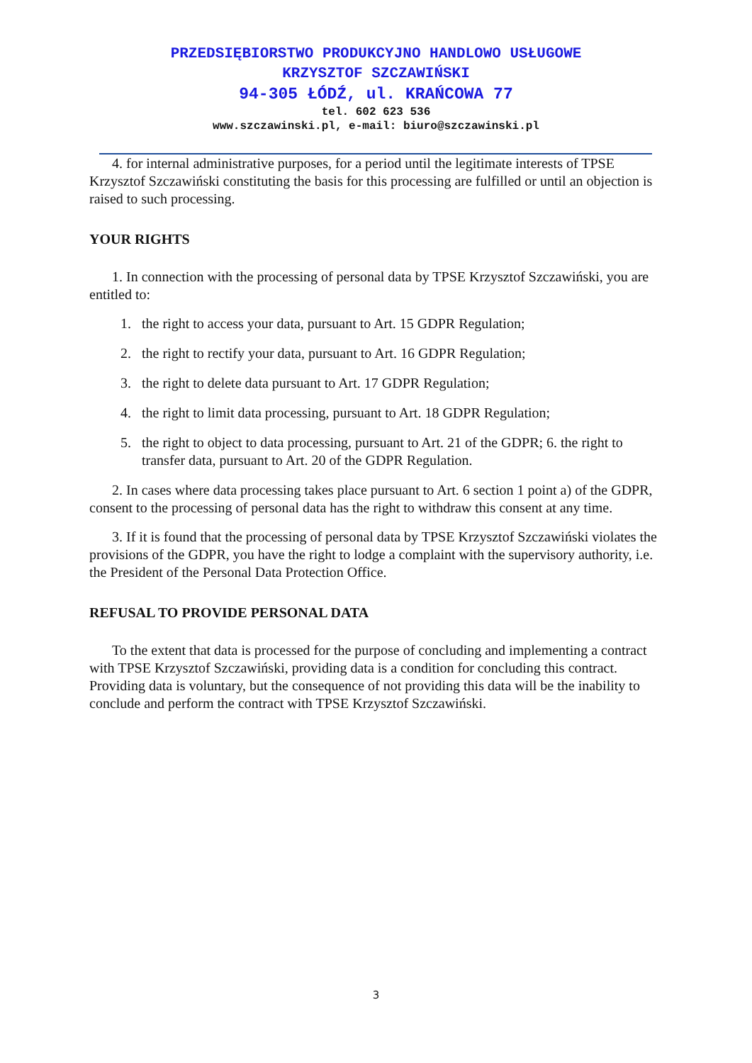PRZEDSIĘBIORSTWO PRODUKCYJNO HANDLOWO USŁUGOWE
KRZYSZTOF SZCZAWIŃSKI
94-305 ŁÓDŹ, ul. KRAŃCOWA 77
tel. 602 623 536
www.szczawinski.pl, e-mail: biuro@szczawinski.pl
4. for internal administrative purposes, for a period until the legitimate interests of TPSE Krzysztof Szczawiński constituting the basis for this processing are fulfilled or until an objection is raised to such processing.
YOUR RIGHTS
1. In connection with the processing of personal data by TPSE Krzysztof Szczawiński, you are entitled to:
1. the right to access your data, pursuant to Art. 15 GDPR Regulation;
2. the right to rectify your data, pursuant to Art. 16 GDPR Regulation;
3. the right to delete data pursuant to Art. 17 GDPR Regulation;
4. the right to limit data processing, pursuant to Art. 18 GDPR Regulation;
5. the right to object to data processing, pursuant to Art. 21 of the GDPR; 6. the right to transfer data, pursuant to Art. 20 of the GDPR Regulation.
2. In cases where data processing takes place pursuant to Art. 6 section 1 point a) of the GDPR, consent to the processing of personal data has the right to withdraw this consent at any time.
3. If it is found that the processing of personal data by TPSE Krzysztof Szczawiński violates the provisions of the GDPR, you have the right to lodge a complaint with the supervisory authority, i.e. the President of the Personal Data Protection Office.
REFUSAL TO PROVIDE PERSONAL DATA
To the extent that data is processed for the purpose of concluding and implementing a contract with TPSE Krzysztof Szczawiński, providing data is a condition for concluding this contract. Providing data is voluntary, but the consequence of not providing this data will be the inability to conclude and perform the contract with TPSE Krzysztof Szczawiński.
3